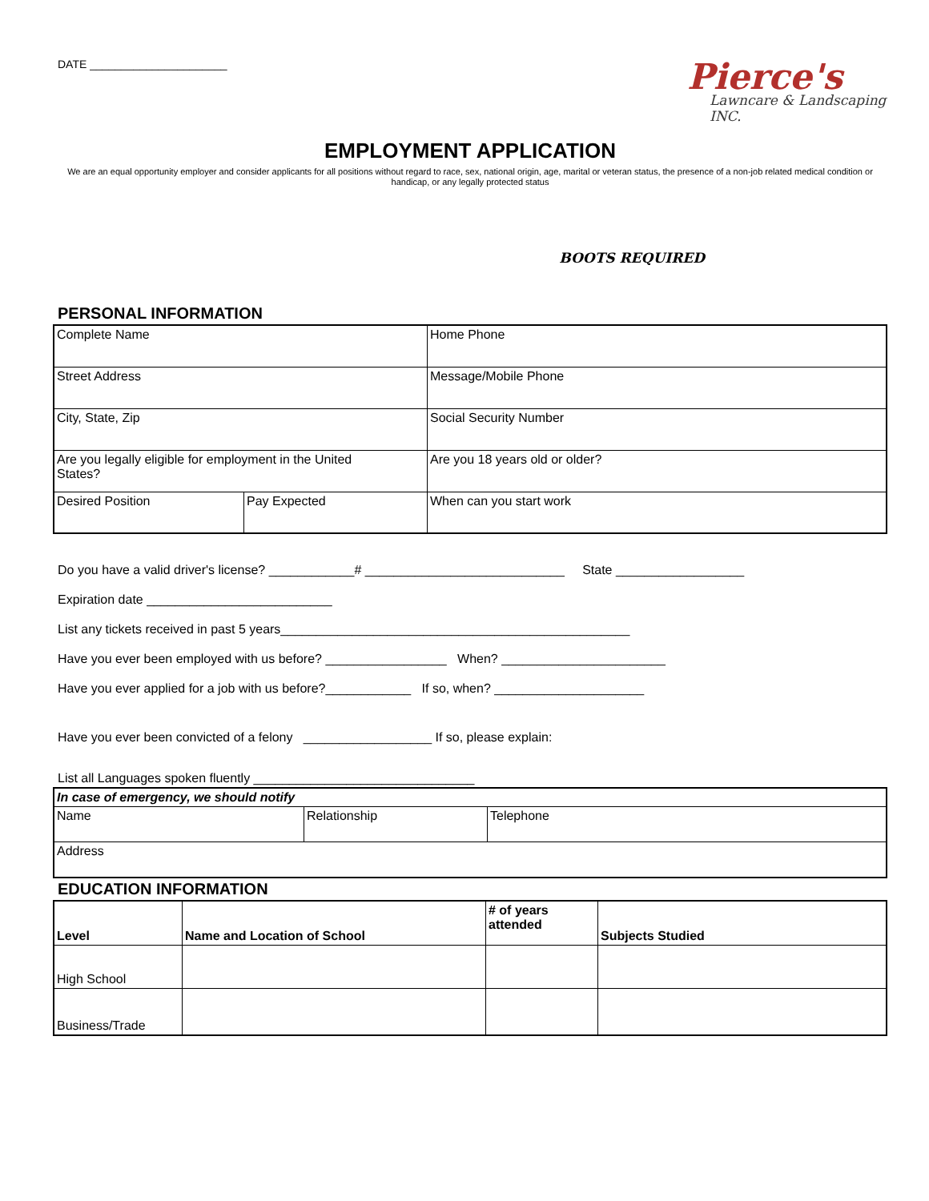DATE ______________________
Pierce's
Lawncare & Landscaping INC.
EMPLOYMENT APPLICATION
We are an equal opportunity employer and consider applicants for all positions without regard to race, sex, national origin, age, marital or veteran status, the presence of a non-job related medical condition or handicap, or any legally protected status
BOOTS REQUIRED
PERSONAL INFORMATION
| Complete Name | | | Home Phone |
| Street Address | | | Message/Mobile Phone |
| City, State, Zip | | | Social Security Number |
| Are you legally eligible for employment in the United States? | | | Are you 18 years old or older? |
| Desired Position | Pay Expected | When can you start work | |
Do you have a valid driver's license? ____________# ____________________________ State __________________
Expiration date __________________________
List any tickets received in past 5 years_________________________________________________
Have you ever been employed with us before? _________________ When? _______________________
Have you ever applied for a job with us before?____________ If so, when? _____________________
Have you ever been convicted of a felony __________________ If so, please explain:
List all Languages spoken fluently _______________________________
| In case of emergency, we should notify | | |
| Name | Relationship | Telephone |
| Address | | |
EDUCATION INFORMATION
| Level | Name and Location of School | # of years attended | Subjects Studied |
| High School | | | |
| Business/Trade | | | |